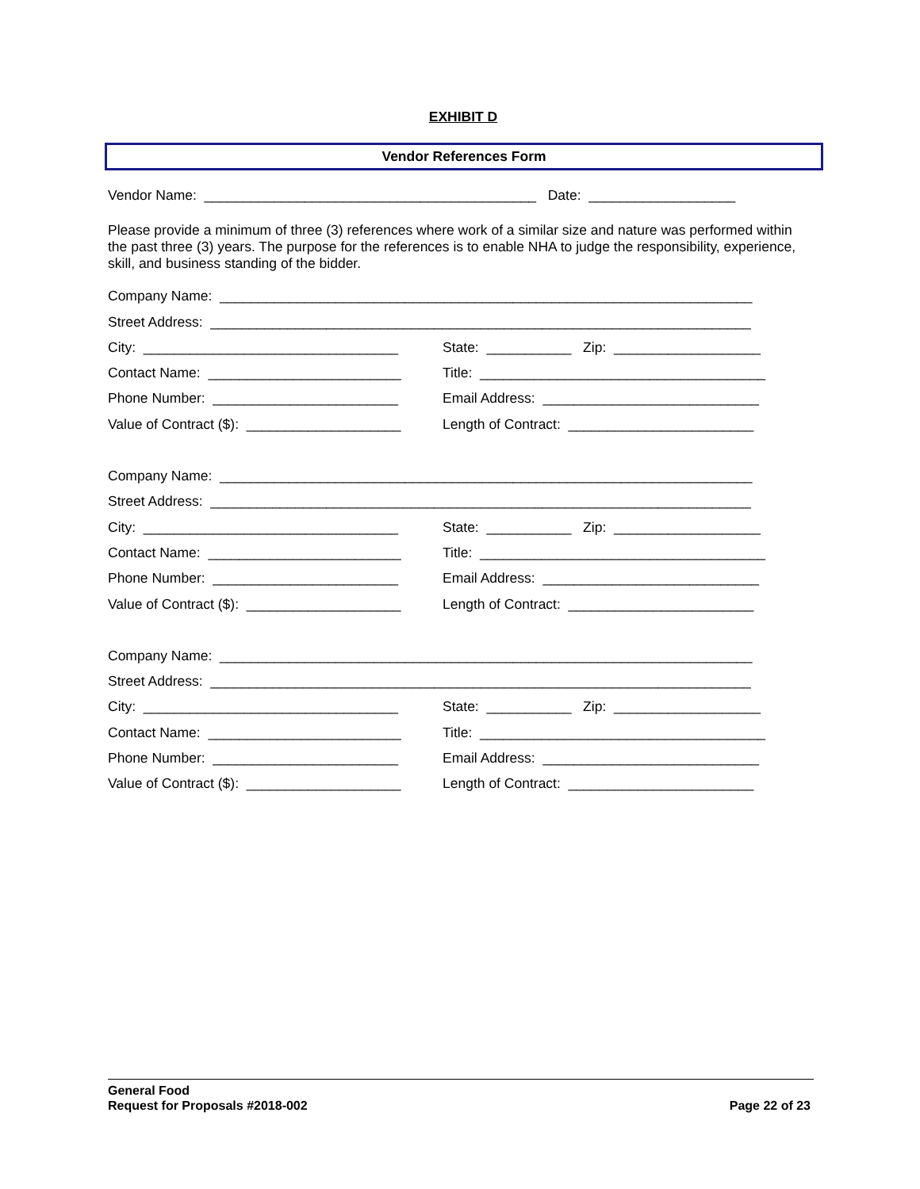EXHIBIT D
Vendor References Form
Vendor Name: ___________________________________________ Date: ___________________
Please provide a minimum of three (3) references where work of a similar size and nature was performed within the past three (3) years. The purpose for the references is to enable NHA to judge the responsibility, experience, skill, and business standing of the bidder.
Company Name: _____________________________________________________________________
Street Address: ______________________________________________________________________
City: _________________________________ State: ___________ Zip: ___________________
Contact Name: _________________________ Title: _____________________________________
Phone Number: ________________________ Email Address: ____________________________
Value of Contract ($): ____________________ Length of Contract: ________________________
Company Name: _____________________________________________________________________
Street Address: ______________________________________________________________________
City: _________________________________ State: ___________ Zip: ___________________
Contact Name: _________________________ Title: _____________________________________
Phone Number: ________________________ Email Address: ____________________________
Value of Contract ($): ____________________ Length of Contract: ________________________
Company Name: _____________________________________________________________________
Street Address: ______________________________________________________________________
City: _________________________________ State: ___________ Zip: ___________________
Contact Name: _________________________ Title: _____________________________________
Phone Number: ________________________ Email Address: ____________________________
Value of Contract ($): ____________________ Length of Contract: ________________________
General Food
Request for Proposals #2018-002 Page 22 of 23